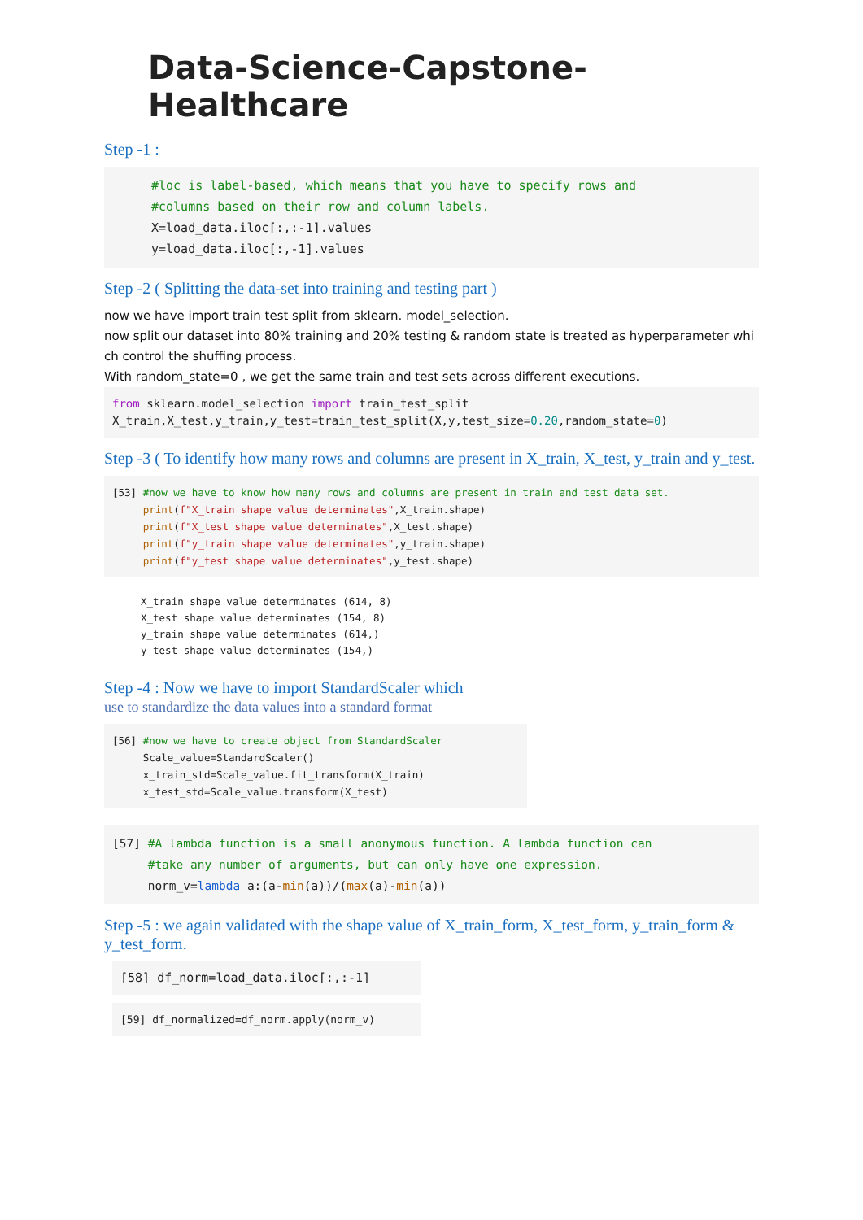Data-Science-Capstone-Healthcare
Step -1 :
#loc is label-based, which means that you have to specify rows and
#columns based on their row and column labels.
X=load_data.iloc[:,:-1].values
y=load_data.iloc[:,-1].values
Step -2 ( Splitting the data-set into training and testing part )
now we have import train test split from sklearn. model_selection.
now split our dataset into 80% training and 20% testing & random state is treated as hyperparameter whi ch control the shuffing process.
With random_state=0 , we get the same train and test sets across different executions.
from sklearn.model_selection import train_test_split
X_train,X_test,y_train,y_test=train_test_split(X,y,test_size=0.20,random_state=0)
Step -3 ( To identify how many rows and columns are present in X_train, X_test, y_train and y_test.
[53] #now we have to know how many rows and columns are present in train and test data set.
     print(f"X_train shape value determinates",X_train.shape)
     print(f"X_test shape value determinates",X_test.shape)
     print(f"y_train shape value determinates",y_train.shape)
     print(f"y_test shape value determinates",y_test.shape)
X_train shape value determinates (614, 8)
X_test shape value determinates (154, 8)
y_train shape value determinates (614,)
y_test shape value determinates (154,)
Step -4 : Now we have to import StandardScaler which
use to standardize the data values into a standard format
[56] #now we have to create object from StandardScaler
     Scale_value=StandardScaler()
     x_train_std=Scale_value.fit_transform(X_train)
     x_test_std=Scale_value.transform(X_test)
[57] #A lambda function is a small anonymous function. A lambda function can
     #take any number of arguments, but can only have one expression.
     norm_v=lambda a:(a-min(a))/(max(a)-min(a))
Step -5 : we again validated with the shape value of X_train_form, X_test_form, y_train_form & y_test_form.
[58] df_norm=load_data.iloc[:,:-1]
[59] df_normalized=df_norm.apply(norm_v)